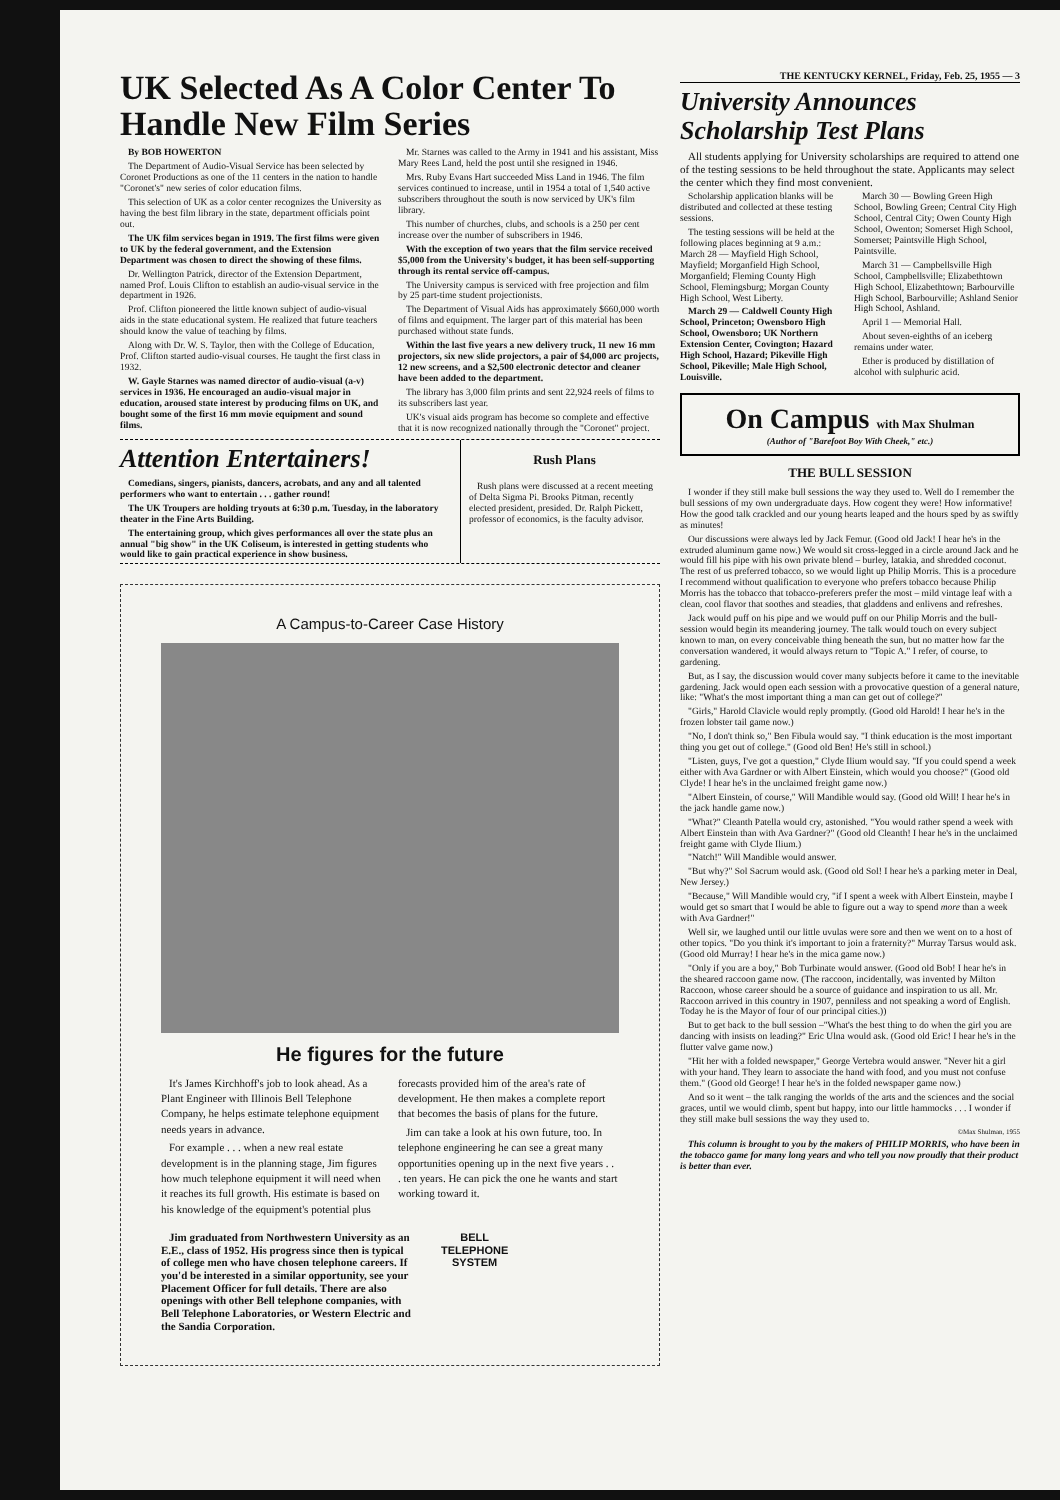UK Selected As A Color Center To Handle New Film Series
By BOB HOWERTON
The Department of Audio-Visual Service has been selected by Coronet Productions as one of the 11 centers in the nation to handle "Coronet's" new series of color education films.
This selection of UK as a color center recognizes the University as having the best film library in the state, department officials point out.
The UK film services began in 1919. The first films were given to UK by the federal government, and the Extension Department was chosen to direct the showing of these films.
Dr. Wellington Patrick, director of the Extension Department, named Prof. Louis Clifton to establish an audio-visual service in the department in 1926.
Prof. Clifton pioneered the little known subject of audio-visual aids in the state educational system. He realized that future teachers should know the value of teaching by films.
Along with Dr. W. S. Taylor, then with the College of Education, Prof. Clifton started audio-visual courses. He taught the first class in 1932.
W. Gayle Starnes was named director of audio-visual (a-v) services in 1936. He encouraged an audio-visual major in education, aroused state interest by producing films on UK, and bought some of the first 16 mm movie equipment and sound films.
Mr. Starnes was called to the Army in 1941 and his assistant, Miss Mary Rees Land, held the post until she resigned in 1946.
Mrs. Ruby Evans Hart succeeded Miss Land in 1946. The film services continued to increase, until in 1954 a total of 1,540 active subscribers throughout the south is now serviced by UK's film library.
This number of churches, clubs, and schools is a 250 per cent increase over the number of subscribers in 1946.
With the exception of two years that the film service received $5,000 from the University's budget, it has been self-supporting through its rental service off-campus.
The University campus is serviced with free projection and film by 25 part-time student projectionists.
The Department of Visual Aids has approximately $660,000 worth of films and equipment. The larger part of this material has been purchased without state funds.
Within the last five years a new delivery truck, 11 new 16 mm projectors, six new slide projectors, a pair of $4,000 arc projects, 12 new screens, and a $2,500 electronic detector and cleaner have been added to the department.
The library has 3,000 film prints and sent 22,924 reels of films to its subscribers last year.
UK's visual aids program has become so complete and effective that it is now recognized nationally through the "Coronet" project.
Attention Entertainers!
Comedians, singers, pianists, dancers, acrobats, and any and all talented performers who want to entertain . . . gather round!
The UK Troupers are holding tryouts at 6:30 p.m. Tuesday, in the laboratory theater in the Fine Arts Building.
The entertaining group, which gives performances all over the state plus an annual "big show" in the UK Coliseum, is interested in getting students who would like to gain practical experience in show business.
Rush Plans
Rush plans were discussed at a recent meeting of Delta Sigma Pi. Brooks Pitman, recently elected president, presided. Dr. Ralph Pickett, professor of economics, is the faculty advisor.
A Campus-to-Career Case History
He figures for the future
It's James Kirchhoff's job to look ahead. As a Plant Engineer with Illinois Bell Telephone Company, he helps estimate telephone equipment needs years in advance.
For example . . . when a new real estate development is in the planning stage, Jim figures how much telephone equipment it will need when it reaches its full growth. His estimate is based on his knowledge of the equipment's potential plus forecasts provided him of the area's rate of development. He then makes a complete report that becomes the basis of plans for the future.
Jim can take a look at his own future, too. In telephone engineering he can see a great many opportunities opening up in the next five years . . . ten years. He can pick the one he wants and start working toward it.
Jim graduated from Northwestern University as an E.E., class of 1952. His progress since then is typical of college men who have chosen telephone careers. If you'd be interested in a similar opportunity, see your Placement Officer for full details. There are also openings with other Bell telephone companies, with Bell Telephone Laboratories, or Western Electric and the Sandia Corporation.
BELL
TELEPHONE
SYSTEM
THE KENTUCKY KERNEL, Friday, Feb. 25, 1955 — 3
University Announces Scholarship Test Plans
All students applying for University scholarships are required to attend one of the testing sessions to be held throughout the state. Applicants may select the center which they find most convenient.
Scholarship application blanks will be distributed and collected at these testing sessions.
The testing sessions will be held at the following places beginning at 9 a.m.: March 28 — Mayfield High School, Mayfield; Morganfield High School, Morganfield; Fleming County High School, Flemingsburg; Morgan County High School, West Liberty.
March 29 — Caldwell County High School, Princeton; Owensboro High School, Owensboro; UK Northern Extension Center, Covington; Hazard High School, Hazard; Pikeville High School, Pikeville; Male High School, Louisville.
March 30 — Bowling Green High School, Bowling Green; Central City High School, Central City; Owen County High School, Owenton; Somerset High School, Somerset; Paintsville High School, Paintsville.
March 31 — Campbellsville High School, Campbellsville; Elizabethtown High School, Elizabethtown; Barbourville High School, Barbourville; Ashland Senior High School, Ashland.
April 1 — Memorial Hall.
About seven-eighths of an iceberg remains under water.
Ether is produced by distillation of alcohol with sulphuric acid.
On Campus with Max Shulman
(Author of "Barefoot Boy With Cheek," etc.)
THE BULL SESSION
I wonder if they still make bull sessions the way they used to. Well do I remember the bull sessions of my own undergraduate days. How cogent they were! How informative! How the good talk crackled and our young hearts leaped and the hours sped by as swiftly as minutes!
Our discussions were always led by Jack Femur. (Good old Jack! I hear he's in the extruded aluminum game now.) We would sit cross-legged in a circle around Jack and he would fill his pipe with his own private blend – burley, latakia, and shredded coconut. The rest of us preferred tobacco, so we would light up Philip Morris. This is a procedure I recommend without qualification to everyone who prefers tobacco because Philip Morris has the tobacco that tobacco-preferers prefer the most – mild vintage leaf with a clean, cool flavor that soothes and steadies, that gladdens and enlivens and refreshes.
Jack would puff on his pipe and we would puff on our Philip Morris and the bull-session would begin its meandering journey. The talk would touch on every subject known to man, on every conceivable thing beneath the sun, but no matter how far the conversation wandered, it would always return to "Topic A." I refer, of course, to gardening.
But, as I say, the discussion would cover many subjects before it came to the inevitable gardening. Jack would open each session with a provocative question of a general nature, like: "What's the most important thing a man can get out of college?"
"Girls," Harold Clavicle would reply promptly. (Good old Harold! I hear he's in the frozen lobster tail game now.)
"No, I don't think so," Ben Fibula would say. "I think education is the most important thing you get out of college." (Good old Ben! He's still in school.)
"Listen, guys, I've got a question," Clyde Ilium would say. "If you could spend a week either with Ava Gardner or with Albert Einstein, which would you choose?" (Good old Clyde! I hear he's in the unclaimed freight game now.)
"Albert Einstein, of course," Will Mandible would say. (Good old Will! I hear he's in the jack handle game now.)
"What?" Cleanth Patella would cry, astonished. "You would rather spend a week with Albert Einstein than with Ava Gardner?" (Good old Cleanth! I hear he's in the unclaimed freight game with Clyde Ilium.)
"Natch!" Will Mandible would answer.
"But why?" Sol Sacrum would ask. (Good old Sol! I hear he's a parking meter in Deal, New Jersey.)
"Because," Will Mandible would cry, "if I spent a week with Albert Einstein, maybe I would get so smart that I would be able to figure out a way to spend more than a week with Ava Gardner!"
Well sir, we laughed until our little uvulas were sore and then we went on to a host of other topics. "Do you think it's important to join a fraternity?" Murray Tarsus would ask. (Good old Murray! I hear he's in the mica game now.)
"Only if you are a boy," Bob Turbinate would answer. (Good old Bob! I hear he's in the sheared raccoon game now. (The raccoon, incidentally, was invented by Milton Raccoon, whose career should be a source of guidance and inspiration to us all. Mr. Raccoon arrived in this country in 1907, penniless and not speaking a word of English. Today he is the Mayor of four of our principal cities.))
But to get back to the bull session –"What's the best thing to do when the girl you are dancing with insists on leading?" Eric Ulna would ask. (Good old Eric! I hear he's in the flutter valve game now.)
"Hit her with a folded newspaper," George Vertebra would answer. "Never hit a girl with your hand. They learn to associate the hand with food, and you must not confuse them." (Good old George! I hear he's in the folded newspaper game now.)
And so it went – the talk ranging the worlds of the arts and the sciences and the social graces, until we would climb, spent but happy, into our little hammocks . . . I wonder if they still make bull sessions the way they used to.
©Max Shulman, 1955
This column is brought to you by the makers of PHILIP MORRIS, who have been in the tobacco game for many long years and who tell you now proudly that their product is better than ever.